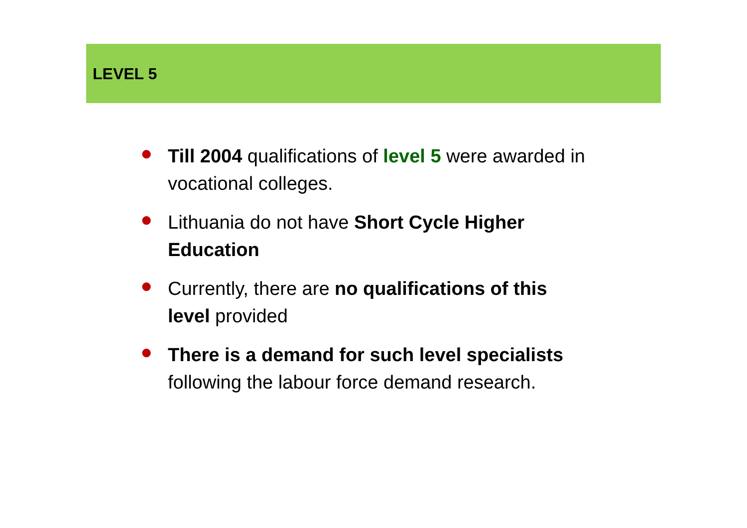LEVEL 5
● Till 2004 qualifications of level 5 were awarded in vocational colleges.
● Lithuania do not have Short Cycle Higher Education
● Currently, there are no qualifications of this level provided
● There is a demand for such level specialists following the labour force demand research.